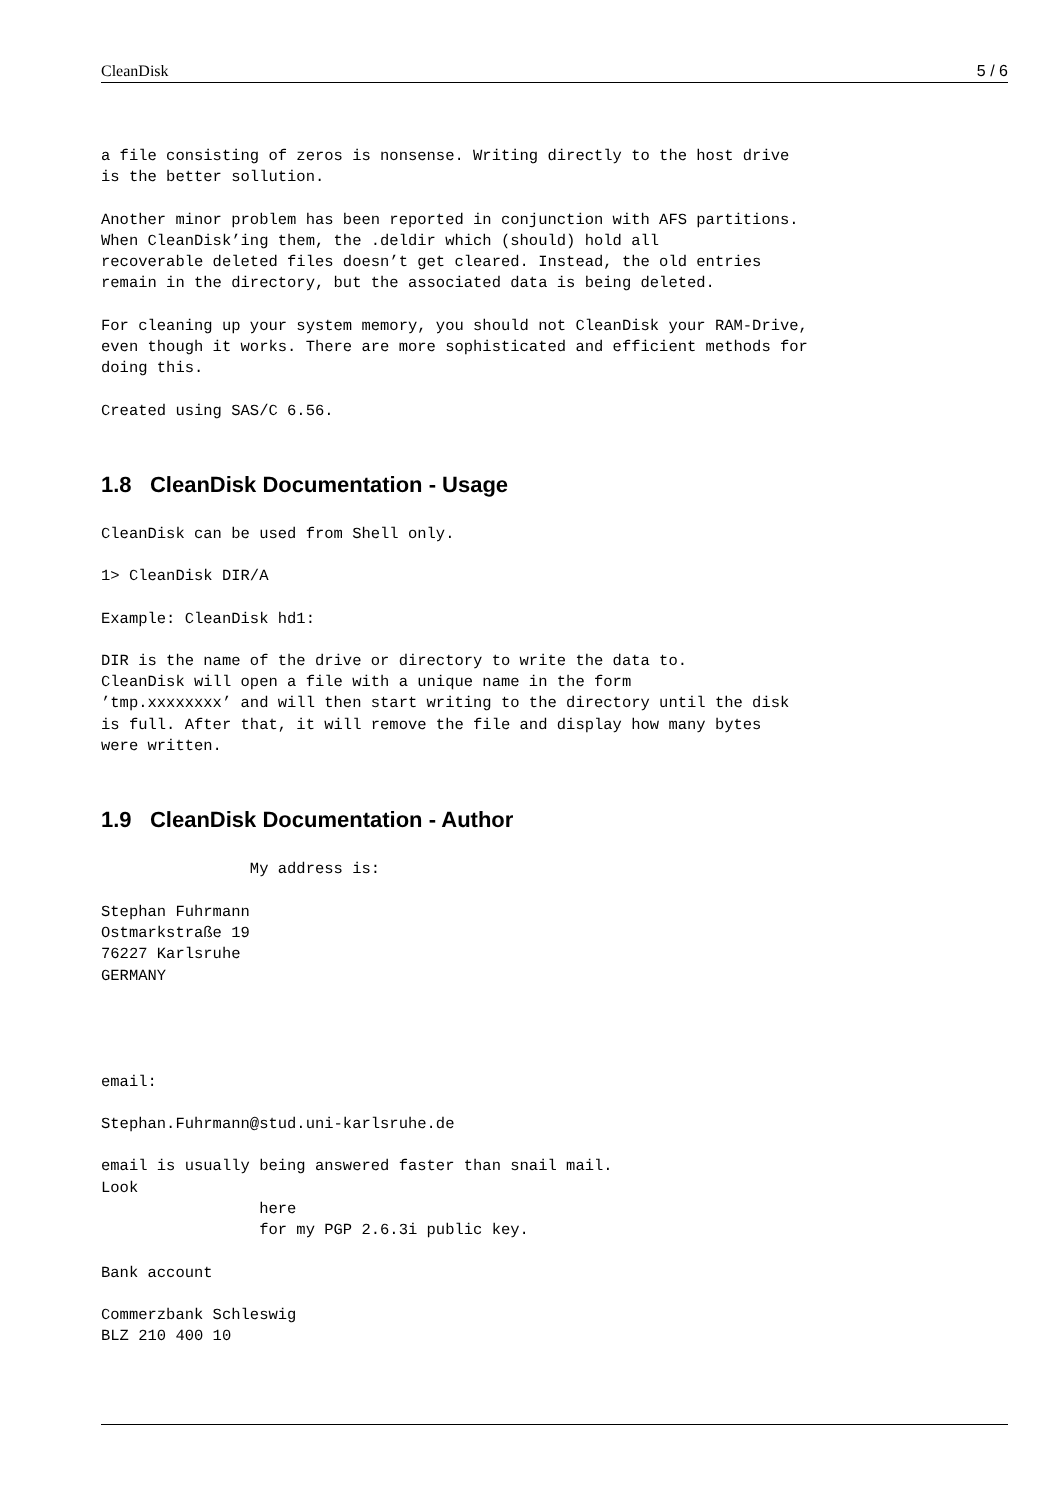CleanDisk 5 / 6
a file consisting of zeros is nonsense. Writing directly to the host drive
is the better sollution.
Another minor problem has been reported in conjunction with AFS partitions.
When CleanDisk’ing them, the .deldir which (should) hold all
recoverable deleted files doesn’t get cleared. Instead, the old entries
remain in the directory, but the associated data is being deleted.
For cleaning up your system memory, you should not CleanDisk your RAM-Drive,
even though it works. There are more sophisticated and efficient methods for
doing this.
Created using SAS/C 6.56.
1.8 CleanDisk Documentation - Usage
CleanDisk can be used from Shell only.
1> CleanDisk DIR/A
Example: CleanDisk hd1:
DIR is the name of the drive or directory to write the data to.
CleanDisk will open a file with a unique name in the form
’tmp.xxxxxxxx’ and will then start writing to the directory until the disk
is full. After that, it will remove the file and display how many bytes
were written.
1.9 CleanDisk Documentation - Author
                My address is:
Stephan Fuhrmann
Ostmarkstraße 19
76227 Karlsruhe
GERMANY
email:
Stephan.Fuhrmann@stud.uni-karlsruhe.de
email is usually being answered faster than snail mail.
Look
                 here
                 for my PGP 2.6.3i public key.
Bank account
Commerzbank Schleswig
BLZ 210 400 10